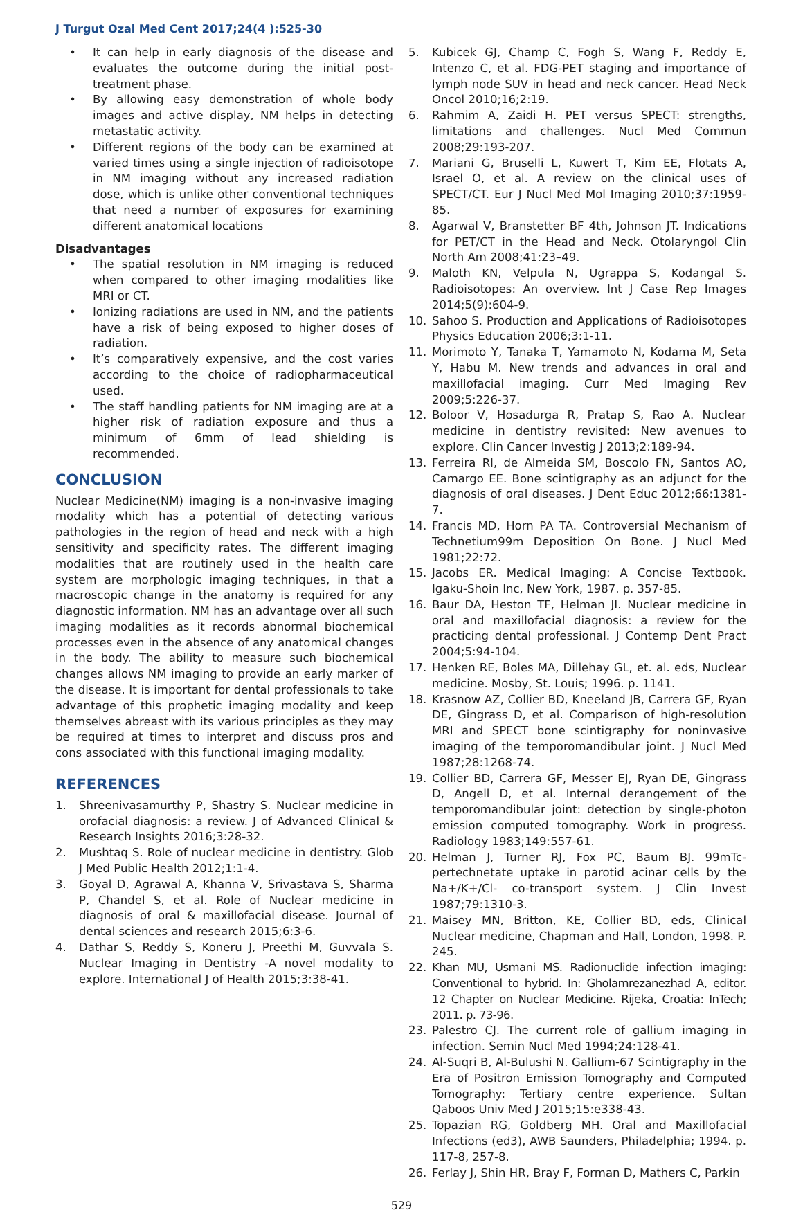J Turgut Ozal Med Cent 2017;24(4 ):525-30
• It can help in early diagnosis of the disease and evaluates the outcome during the initial post-treatment phase.
• By allowing easy demonstration of whole body images and active display, NM helps in detecting metastatic activity.
• Different regions of the body can be examined at varied times using a single injection of radioisotope in NM imaging without any increased radiation dose, which is unlike other conventional techniques that need a number of exposures for examining different anatomical locations
Disadvantages
• The spatial resolution in NM imaging is reduced when compared to other imaging modalities like MRI or CT.
• Ionizing radiations are used in NM, and the patients have a risk of being exposed to higher doses of radiation.
• It’s comparatively expensive, and the cost varies according to the choice of radiopharmaceutical used.
• The staff handling patients for NM imaging are at a higher risk of radiation exposure and thus a minimum of 6mm of lead shielding is recommended.
CONCLUSION
Nuclear Medicine(NM) imaging is a non-invasive imaging modality which has a potential of detecting various pathologies in the region of head and neck with a high sensitivity and specificity rates. The different imaging modalities that are routinely used in the health care system are morphologic imaging techniques, in that a macroscopic change in the anatomy is required for any diagnostic information. NM has an advantage over all such imaging modalities as it records abnormal biochemical processes even in the absence of any anatomical changes in the body. The ability to measure such biochemical changes allows NM imaging to provide an early marker of the disease. It is important for dental professionals to take advantage of this prophetic imaging modality and keep themselves abreast with its various principles as they may be required at times to interpret and discuss pros and cons associated with this functional imaging modality.
REFERENCES
1. Shreenivasamurthy P, Shastry S. Nuclear medicine in orofacial diagnosis: a review. J of Advanced Clinical & Research Insights 2016;3:28-32.
2. Mushtaq S. Role of nuclear medicine in dentistry. Glob J Med Public Health 2012;1:1-4.
3. Goyal D, Agrawal A, Khanna V, Srivastava S, Sharma P, Chandel S, et al. Role of Nuclear medicine in diagnosis of oral & maxillofacial disease. Journal of dental sciences and research 2015;6:3-6.
4. Dathar S, Reddy S, Koneru J, Preethi M, Guvvala S. Nuclear Imaging in Dentistry -A novel modality to explore. International J of Health 2015;3:38-41.
5. Kubicek GJ, Champ C, Fogh S, Wang F, Reddy E, Intenzo C, et al. FDG-PET staging and importance of lymph node SUV in head and neck cancer. Head Neck Oncol 2010;16;2:19.
6. Rahmim A, Zaidi H. PET versus SPECT: strengths, limitations and challenges. Nucl Med Commun 2008;29:193-207.
7. Mariani G, Bruselli L, Kuwert T, Kim EE, Flotats A, Israel O, et al. A review on the clinical uses of SPECT/CT. Eur J Nucl Med Mol Imaging 2010;37:1959-85.
8. Agarwal V, Branstetter BF 4th, Johnson JT. Indications for PET/CT in the Head and Neck. Otolaryngol Clin North Am 2008;41:23–49.
9. Maloth KN, Velpula N, Ugrappa S, Kodangal S. Radioisotopes: An overview. Int J Case Rep Images 2014;5(9):604-9.
10. Sahoo S. Production and Applications of Radioisotopes Physics Education 2006;3:1-11.
11. Morimoto Y, Tanaka T, Yamamoto N, Kodama M, Seta Y, Habu M. New trends and advances in oral and maxillofacial imaging. Curr Med Imaging Rev 2009;5:226-37.
12. Boloor V, Hosadurga R, Pratap S, Rao A. Nuclear medicine in dentistry revisited: New avenues to explore. Clin Cancer Investig J 2013;2:189-94.
13. Ferreira RI, de Almeida SM, Boscolo FN, Santos AO, Camargo EE. Bone scintigraphy as an adjunct for the diagnosis of oral diseases. J Dent Educ 2012;66:1381-7.
14. Francis MD, Horn PA TA. Controversial Mechanism of Technetium99m Deposition On Bone. J Nucl Med 1981;22:72.
15. Jacobs ER. Medical Imaging: A Concise Textbook. Igaku-Shoin Inc, New York, 1987. p. 357-85.
16. Baur DA, Heston TF, Helman JI. Nuclear medicine in oral and maxillofacial diagnosis: a review for the practicing dental professional. J Contemp Dent Pract 2004;5:94-104.
17. Henken RE, Boles MA, Dillehay GL, et. al. eds, Nuclear medicine. Mosby, St. Louis; 1996. p. 1141.
18. Krasnow AZ, Collier BD, Kneeland JB, Carrera GF, Ryan DE, Gingrass D, et al. Comparison of high-resolution MRI and SPECT bone scintigraphy for noninvasive imaging of the temporomandibular joint. J Nucl Med 1987;28:1268-74.
19. Collier BD, Carrera GF, Messer EJ, Ryan DE, Gingrass D, Angell D, et al. Internal derangement of the temporomandibular joint: detection by single-photon emission computed tomography. Work in progress. Radiology 1983;149:557-61.
20. Helman J, Turner RJ, Fox PC, Baum BJ. 99mTc-pertechnetate uptake in parotid acinar cells by the Na+/K+/Cl- co-transport system. J Clin Invest 1987;79:1310-3.
21. Maisey MN, Britton, KE, Collier BD, eds, Clinical Nuclear medicine, Chapman and Hall, London, 1998. P. 245.
22. Khan MU, Usmani MS. Radionuclide infection imaging: Conventional to hybrid. In: Gholamrezanezhad A, editor. 12 Chapter on Nuclear Medicine. Rijeka, Croatia: InTech; 2011. p. 73-96.
23. Palestro CJ. The current role of gallium imaging in infection. Semin Nucl Med 1994;24:128-41.
24. Al-Suqri B, Al-Bulushi N. Gallium-67 Scintigraphy in the Era of Positron Emission Tomography and Computed Tomography: Tertiary centre experience. Sultan Qaboos Univ Med J 2015;15:e338-43.
25. Topazian RG, Goldberg MH. Oral and Maxillofacial Infections (ed3), AWB Saunders, Philadelphia; 1994. p. 117-8, 257-8.
26. Ferlay J, Shin HR, Bray F, Forman D, Mathers C, Parkin
529